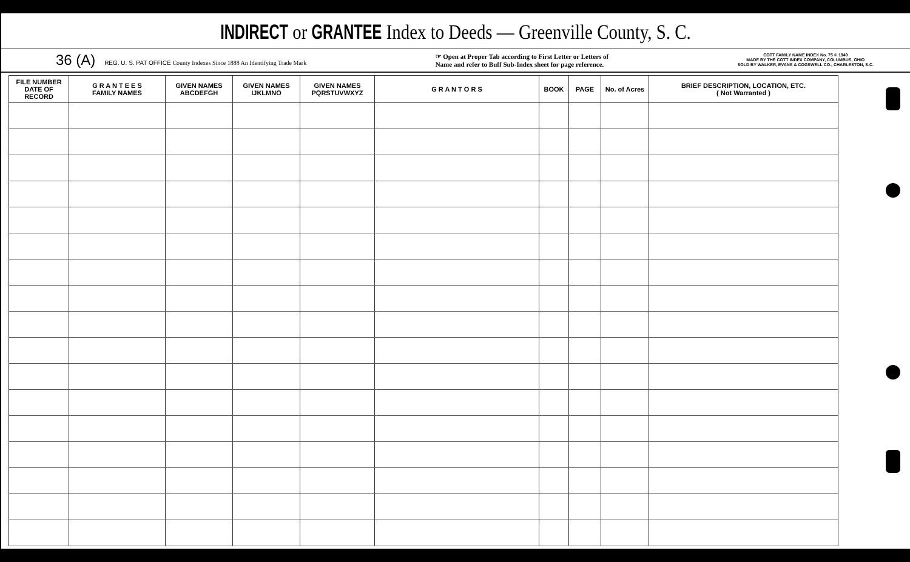INDIRECT or GRANTEE Index to Deeds — Greenville County, S. C.
36 (A) REG. U. S. PAT OFFICE County Indexes Since 1888 An Identifying Trade Mark
☞ Open at Proper Tab according to First Letter or Letters of
Name and refer to Buff Sub-Index sheet for page reference.
COTT FAMILY NAME INDEX No. 75 © 1949
MADE BY THE COTT INDEX COMPANY, COLUMBUS, OHIO
SOLD BY WALKER, EVANS & COGSWELL CO., CHARLESTON, S.C.
| FILE NUMBER DATE OF RECORD | G R A N T E E S FAMILY NAMES | GIVEN NAMES ABCDEFGH | GIVEN NAMES IJKLMNO | GIVEN NAMES PQRSTUVWXYZ | G R A N T O R S | BOOK | PAGE | No. of Acres | BRIEF DESCRIPTION, LOCATION, ETC. ( Not Warranted ) |
| --- | --- | --- | --- | --- | --- | --- | --- | --- | --- |